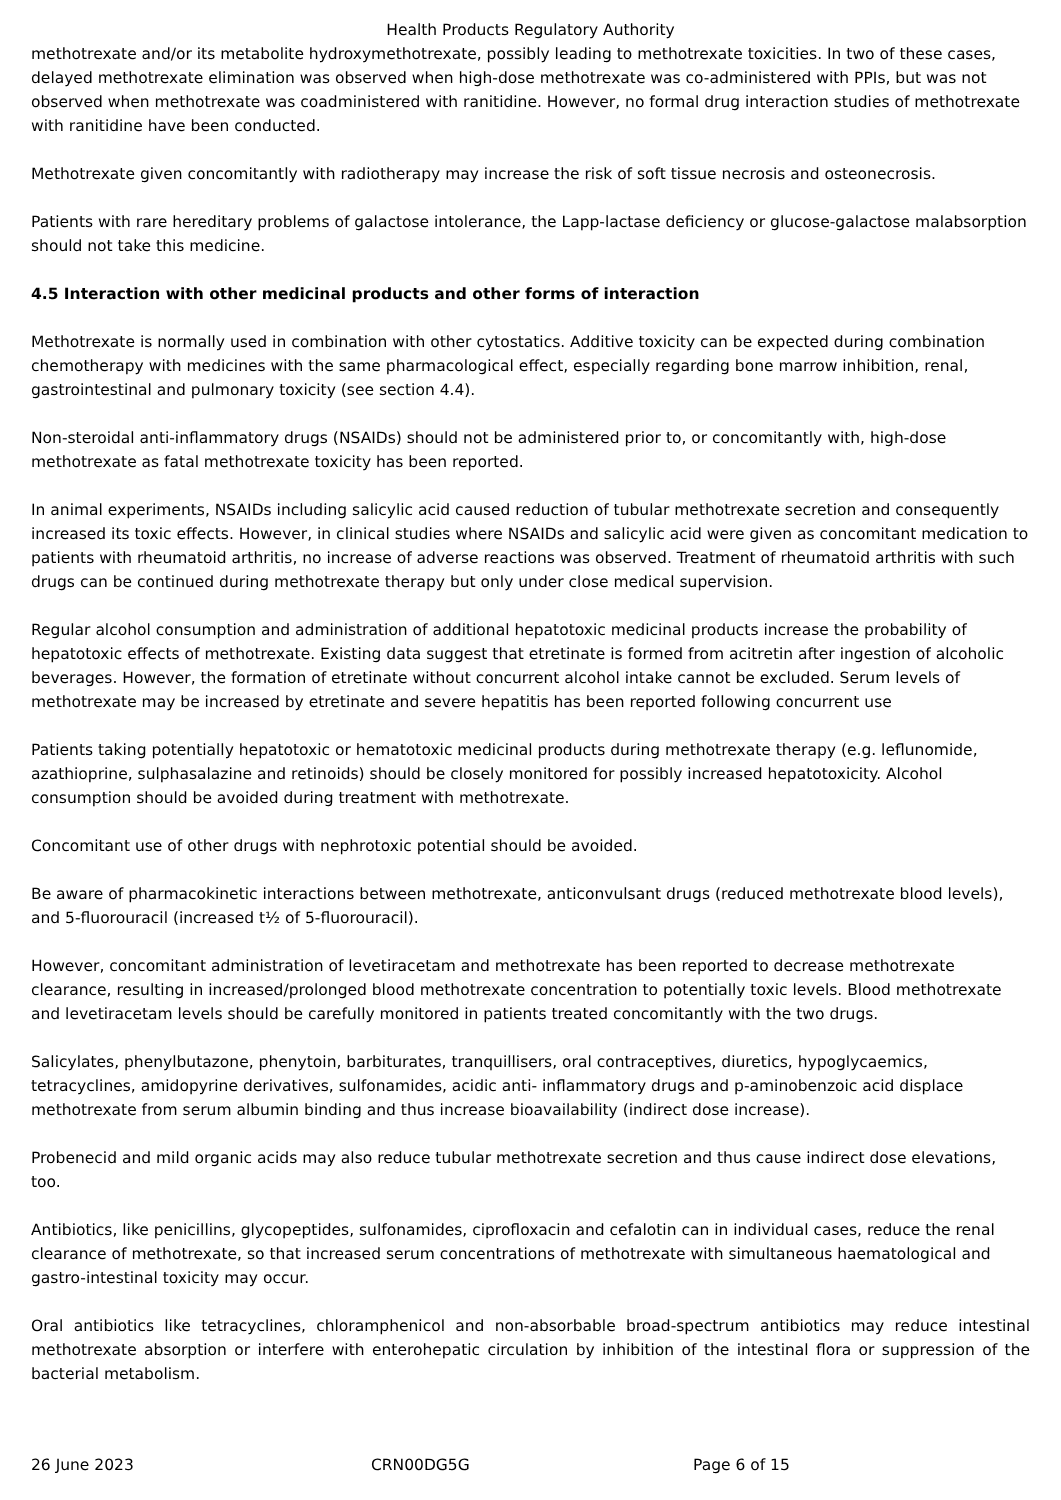Health Products Regulatory Authority
methotrexate and/or its metabolite hydroxymethotrexate, possibly leading to methotrexate toxicities. In two of these cases, delayed methotrexate elimination was observed when high-dose methotrexate was co-administered with PPIs, but was not observed when methotrexate was coadministered with ranitidine. However, no formal drug interaction studies of methotrexate with ranitidine have been conducted.
Methotrexate given concomitantly with radiotherapy may increase the risk of soft tissue necrosis and osteonecrosis.
Patients with rare hereditary problems of galactose intolerance, the Lapp-lactase deficiency or glucose-galactose malabsorption should not take this medicine.
4.5 Interaction with other medicinal products and other forms of interaction
Methotrexate is normally used in combination with other cytostatics. Additive toxicity can be expected during combination chemotherapy with medicines with the same pharmacological effect, especially regarding bone marrow inhibition, renal, gastrointestinal and pulmonary toxicity (see section 4.4).
Non-steroidal anti-inflammatory drugs (NSAIDs) should not be administered prior to, or concomitantly with, high-dose methotrexate as fatal methotrexate toxicity has been reported.
In animal experiments, NSAIDs including salicylic acid caused reduction of tubular methotrexate secretion and consequently increased its toxic effects. However, in clinical studies where NSAIDs and salicylic acid were given as concomitant medication to patients with rheumatoid arthritis, no increase of adverse reactions was observed. Treatment of rheumatoid arthritis with such drugs can be continued during methotrexate therapy but only under close medical supervision.
Regular alcohol consumption and administration of additional hepatotoxic medicinal products increase the probability of hepatotoxic effects of methotrexate. Existing data suggest that etretinate is formed from acitretin after ingestion of alcoholic beverages. However, the formation of etretinate without concurrent alcohol intake cannot be excluded. Serum levels of methotrexate may be increased by etretinate and severe hepatitis has been reported following concurrent use
Patients taking potentially hepatotoxic or hematotoxic medicinal products during methotrexate therapy (e.g. leflunomide, azathioprine, sulphasalazine and retinoids) should be closely monitored for possibly increased hepatotoxicity. Alcohol consumption should be avoided during treatment with methotrexate.
Concomitant use of other drugs with nephrotoxic potential should be avoided.
Be aware of pharmacokinetic interactions between methotrexate, anticonvulsant drugs (reduced methotrexate blood levels), and 5-fluorouracil (increased t½ of 5-fluorouracil).
However, concomitant administration of levetiracetam and methotrexate has been reported to decrease methotrexate clearance, resulting in increased/prolonged blood methotrexate concentration to potentially toxic levels. Blood methotrexate and levetiracetam levels should be carefully monitored in patients treated concomitantly with the two drugs.
Salicylates, phenylbutazone, phenytoin, barbiturates, tranquillisers, oral contraceptives, diuretics, hypoglycaemics, tetracyclines, amidopyrine derivatives, sulfonamides, acidic anti- inflammatory drugs and p-aminobenzoic acid displace methotrexate from serum albumin binding and thus increase bioavailability (indirect dose increase).
Probenecid and mild organic acids may also reduce tubular methotrexate secretion and thus cause indirect dose elevations, too.
Antibiotics, like penicillins, glycopeptides, sulfonamides, ciprofloxacin and cefalotin can in individual cases, reduce the renal clearance of methotrexate, so that increased serum concentrations of methotrexate with simultaneous haematological and gastro-intestinal toxicity may occur.
Oral antibiotics like tetracyclines, chloramphenicol and non-absorbable broad-spectrum antibiotics may reduce intestinal methotrexate absorption or interfere with enterohepatic circulation by inhibition of the intestinal flora or suppression of the bacterial metabolism.
26 June 2023 CRN00DG5G Page 6 of 15